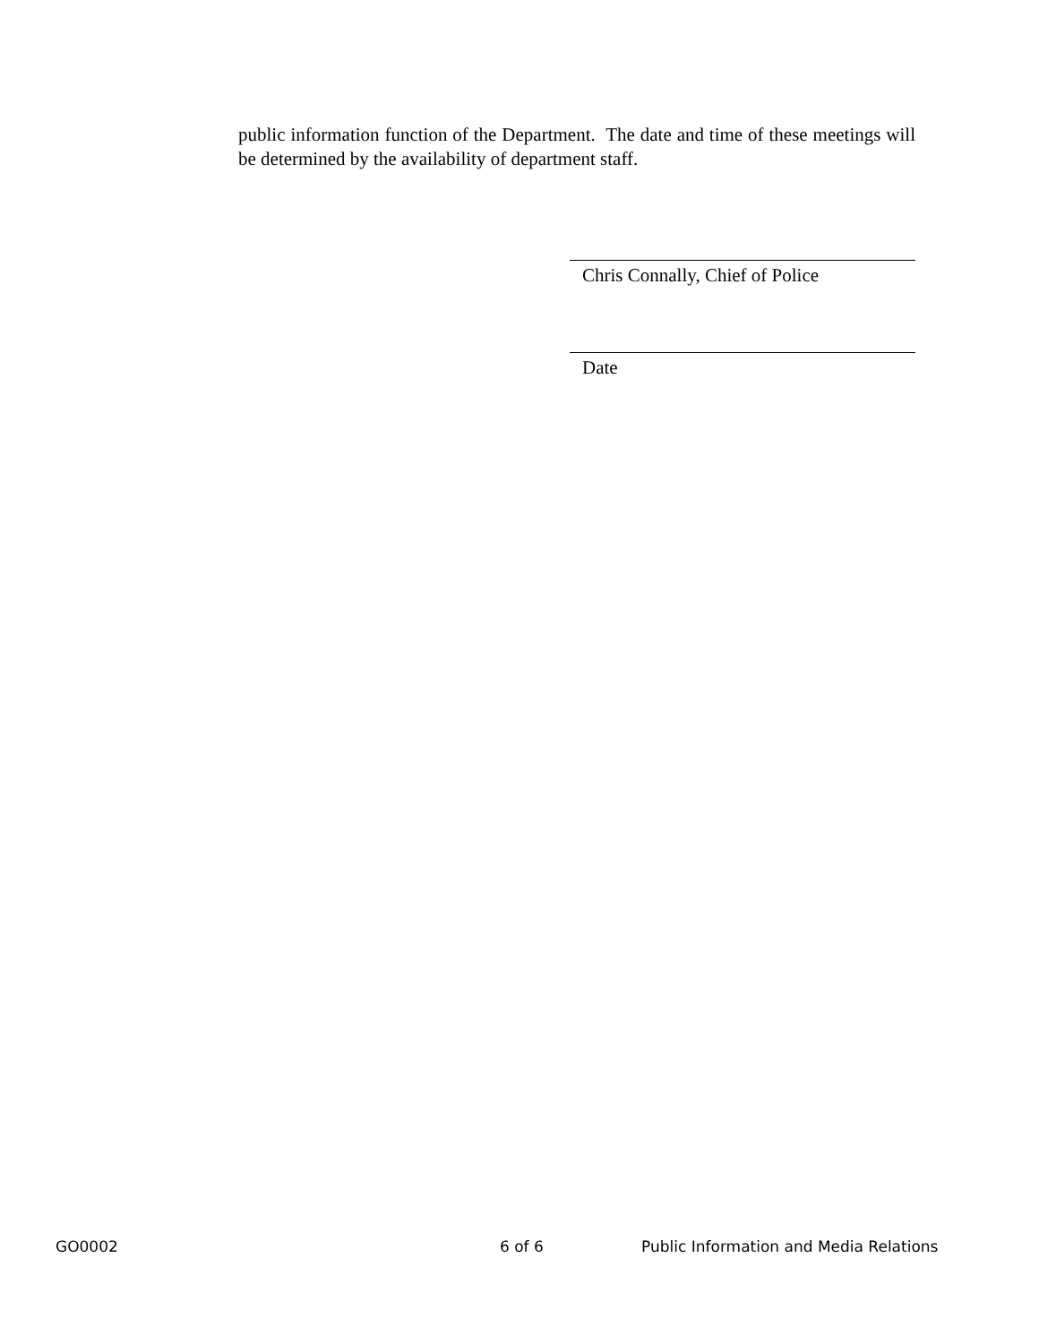public information function of the Department. The date and time of these meetings will be determined by the availability of department staff.
Chris Connally, Chief of Police
Date
GO0002 6 of 6 Public Information and Media Relations